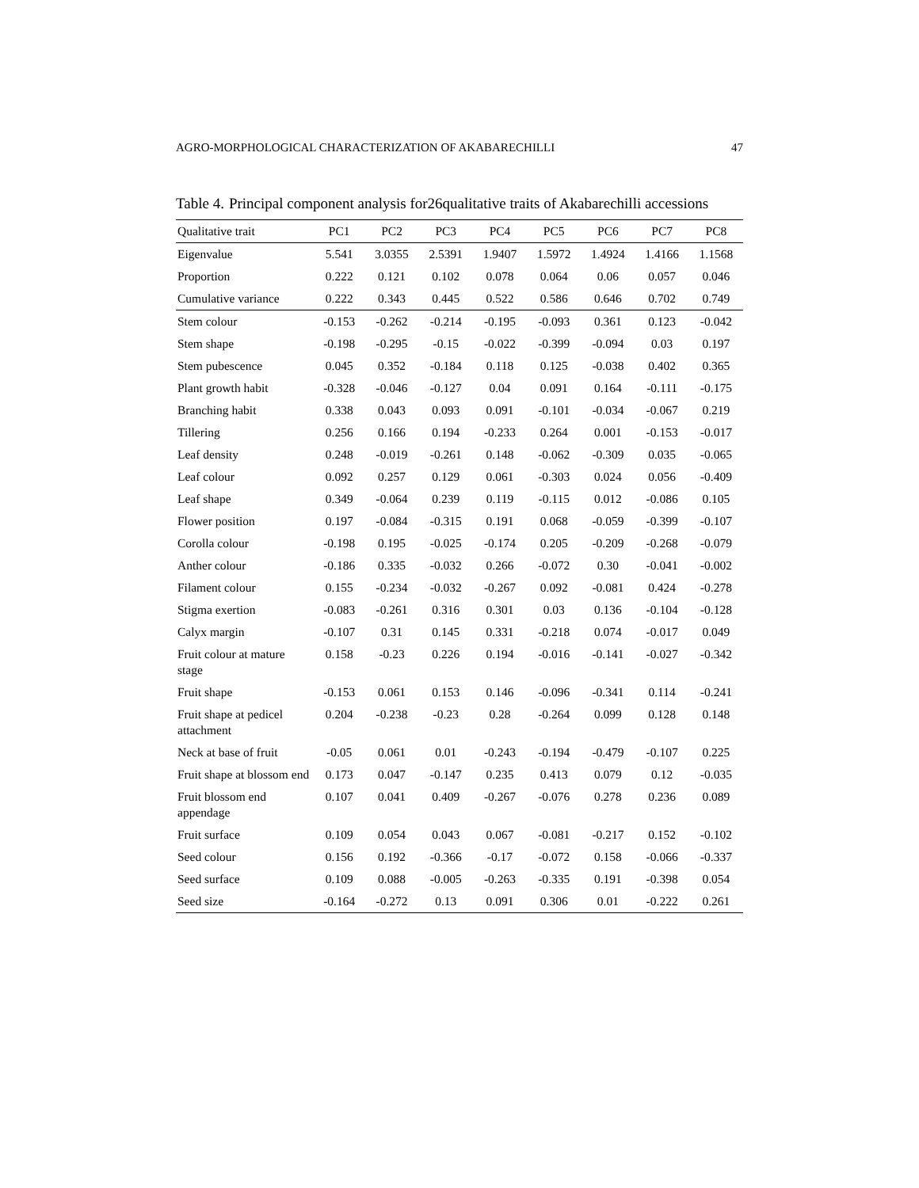AGRO-MORPHOLOGICAL CHARACTERIZATION OF AKABARECHILLI 47
Table 4. Principal component analysis for26qualitative traits of Akabarechilli accessions
| Qualitative trait | PC1 | PC2 | PC3 | PC4 | PC5 | PC6 | PC7 | PC8 |
| --- | --- | --- | --- | --- | --- | --- | --- | --- |
| Eigenvalue | 5.541 | 3.0355 | 2.5391 | 1.9407 | 1.5972 | 1.4924 | 1.4166 | 1.1568 |
| Proportion | 0.222 | 0.121 | 0.102 | 0.078 | 0.064 | 0.06 | 0.057 | 0.046 |
| Cumulative variance | 0.222 | 0.343 | 0.445 | 0.522 | 0.586 | 0.646 | 0.702 | 0.749 |
| Stem colour | -0.153 | -0.262 | -0.214 | -0.195 | -0.093 | 0.361 | 0.123 | -0.042 |
| Stem shape | -0.198 | -0.295 | -0.15 | -0.022 | -0.399 | -0.094 | 0.03 | 0.197 |
| Stem pubescence | 0.045 | 0.352 | -0.184 | 0.118 | 0.125 | -0.038 | 0.402 | 0.365 |
| Plant growth habit | -0.328 | -0.046 | -0.127 | 0.04 | 0.091 | 0.164 | -0.111 | -0.175 |
| Branching habit | 0.338 | 0.043 | 0.093 | 0.091 | -0.101 | -0.034 | -0.067 | 0.219 |
| Tillering | 0.256 | 0.166 | 0.194 | -0.233 | 0.264 | 0.001 | -0.153 | -0.017 |
| Leaf density | 0.248 | -0.019 | -0.261 | 0.148 | -0.062 | -0.309 | 0.035 | -0.065 |
| Leaf colour | 0.092 | 0.257 | 0.129 | 0.061 | -0.303 | 0.024 | 0.056 | -0.409 |
| Leaf shape | 0.349 | -0.064 | 0.239 | 0.119 | -0.115 | 0.012 | -0.086 | 0.105 |
| Flower position | 0.197 | -0.084 | -0.315 | 0.191 | 0.068 | -0.059 | -0.399 | -0.107 |
| Corolla colour | -0.198 | 0.195 | -0.025 | -0.174 | 0.205 | -0.209 | -0.268 | -0.079 |
| Anther colour | -0.186 | 0.335 | -0.032 | 0.266 | -0.072 | 0.30 | -0.041 | -0.002 |
| Filament colour | 0.155 | -0.234 | -0.032 | -0.267 | 0.092 | -0.081 | 0.424 | -0.278 |
| Stigma exertion | -0.083 | -0.261 | 0.316 | 0.301 | 0.03 | 0.136 | -0.104 | -0.128 |
| Calyx margin | -0.107 | 0.31 | 0.145 | 0.331 | -0.218 | 0.074 | -0.017 | 0.049 |
| Fruit colour at mature stage | 0.158 | -0.23 | 0.226 | 0.194 | -0.016 | -0.141 | -0.027 | -0.342 |
| Fruit shape | -0.153 | 0.061 | 0.153 | 0.146 | -0.096 | -0.341 | 0.114 | -0.241 |
| Fruit shape at pedicel attachment | 0.204 | -0.238 | -0.23 | 0.28 | -0.264 | 0.099 | 0.128 | 0.148 |
| Neck at base of fruit | -0.05 | 0.061 | 0.01 | -0.243 | -0.194 | -0.479 | -0.107 | 0.225 |
| Fruit shape at blossom end | 0.173 | 0.047 | -0.147 | 0.235 | 0.413 | 0.079 | 0.12 | -0.035 |
| Fruit blossom end appendage | 0.107 | 0.041 | 0.409 | -0.267 | -0.076 | 0.278 | 0.236 | 0.089 |
| Fruit surface | 0.109 | 0.054 | 0.043 | 0.067 | -0.081 | -0.217 | 0.152 | -0.102 |
| Seed colour | 0.156 | 0.192 | -0.366 | -0.17 | -0.072 | 0.158 | -0.066 | -0.337 |
| Seed surface | 0.109 | 0.088 | -0.005 | -0.263 | -0.335 | 0.191 | -0.398 | 0.054 |
| Seed size | -0.164 | -0.272 | 0.13 | 0.091 | 0.306 | 0.01 | -0.222 | 0.261 |